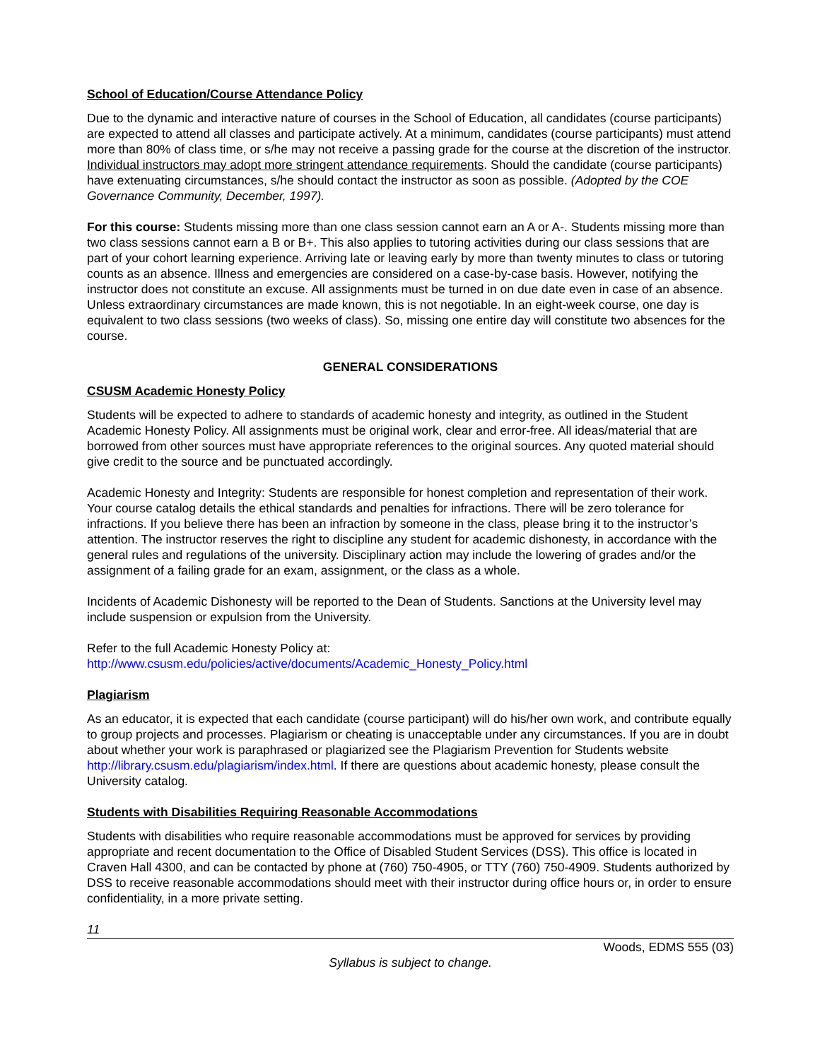School of Education/Course Attendance Policy
Due to the dynamic and interactive nature of courses in the School of Education, all candidates (course participants) are expected to attend all classes and participate actively. At a minimum, candidates (course participants) must attend more than 80% of class time, or s/he may not receive a passing grade for the course at the discretion of the instructor. Individual instructors may adopt more stringent attendance requirements. Should the candidate (course participants) have extenuating circumstances, s/he should contact the instructor as soon as possible. (Adopted by the COE Governance Community, December, 1997).
For this course: Students missing more than one class session cannot earn an A or A-. Students missing more than two class sessions cannot earn a B or B+. This also applies to tutoring activities during our class sessions that are part of your cohort learning experience. Arriving late or leaving early by more than twenty minutes to class or tutoring counts as an absence. Illness and emergencies are considered on a case-by-case basis. However, notifying the instructor does not constitute an excuse. All assignments must be turned in on due date even in case of an absence. Unless extraordinary circumstances are made known, this is not negotiable. In an eight-week course, one day is equivalent to two class sessions (two weeks of class). So, missing one entire day will constitute two absences for the course.
GENERAL CONSIDERATIONS
CSUSM Academic Honesty Policy
Students will be expected to adhere to standards of academic honesty and integrity, as outlined in the Student Academic Honesty Policy. All assignments must be original work, clear and error-free. All ideas/material that are borrowed from other sources must have appropriate references to the original sources. Any quoted material should give credit to the source and be punctuated accordingly.
Academic Honesty and Integrity: Students are responsible for honest completion and representation of their work. Your course catalog details the ethical standards and penalties for infractions. There will be zero tolerance for infractions. If you believe there has been an infraction by someone in the class, please bring it to the instructor’s attention. The instructor reserves the right to discipline any student for academic dishonesty, in accordance with the general rules and regulations of the university. Disciplinary action may include the lowering of grades and/or the assignment of a failing grade for an exam, assignment, or the class as a whole.
Incidents of Academic Dishonesty will be reported to the Dean of Students. Sanctions at the University level may include suspension or expulsion from the University.
Refer to the full Academic Honesty Policy at:
http://www.csusm.edu/policies/active/documents/Academic_Honesty_Policy.html
Plagiarism
As an educator, it is expected that each candidate (course participant) will do his/her own work, and contribute equally to group projects and processes. Plagiarism or cheating is unacceptable under any circumstances. If you are in doubt about whether your work is paraphrased or plagiarized see the Plagiarism Prevention for Students website http://library.csusm.edu/plagiarism/index.html. If there are questions about academic honesty, please consult the University catalog.
Students with Disabilities Requiring Reasonable Accommodations
Students with disabilities who require reasonable accommodations must be approved for services by providing appropriate and recent documentation to the Office of Disabled Student Services (DSS). This office is located in Craven Hall 4300, and can be contacted by phone at (760) 750-4905, or TTY (760) 750-4909. Students authorized by DSS to receive reasonable accommodations should meet with their instructor during office hours or, in order to ensure confidentiality, in a more private setting.
11
Woods, EDMS 555 (03)
Syllabus is subject to change.